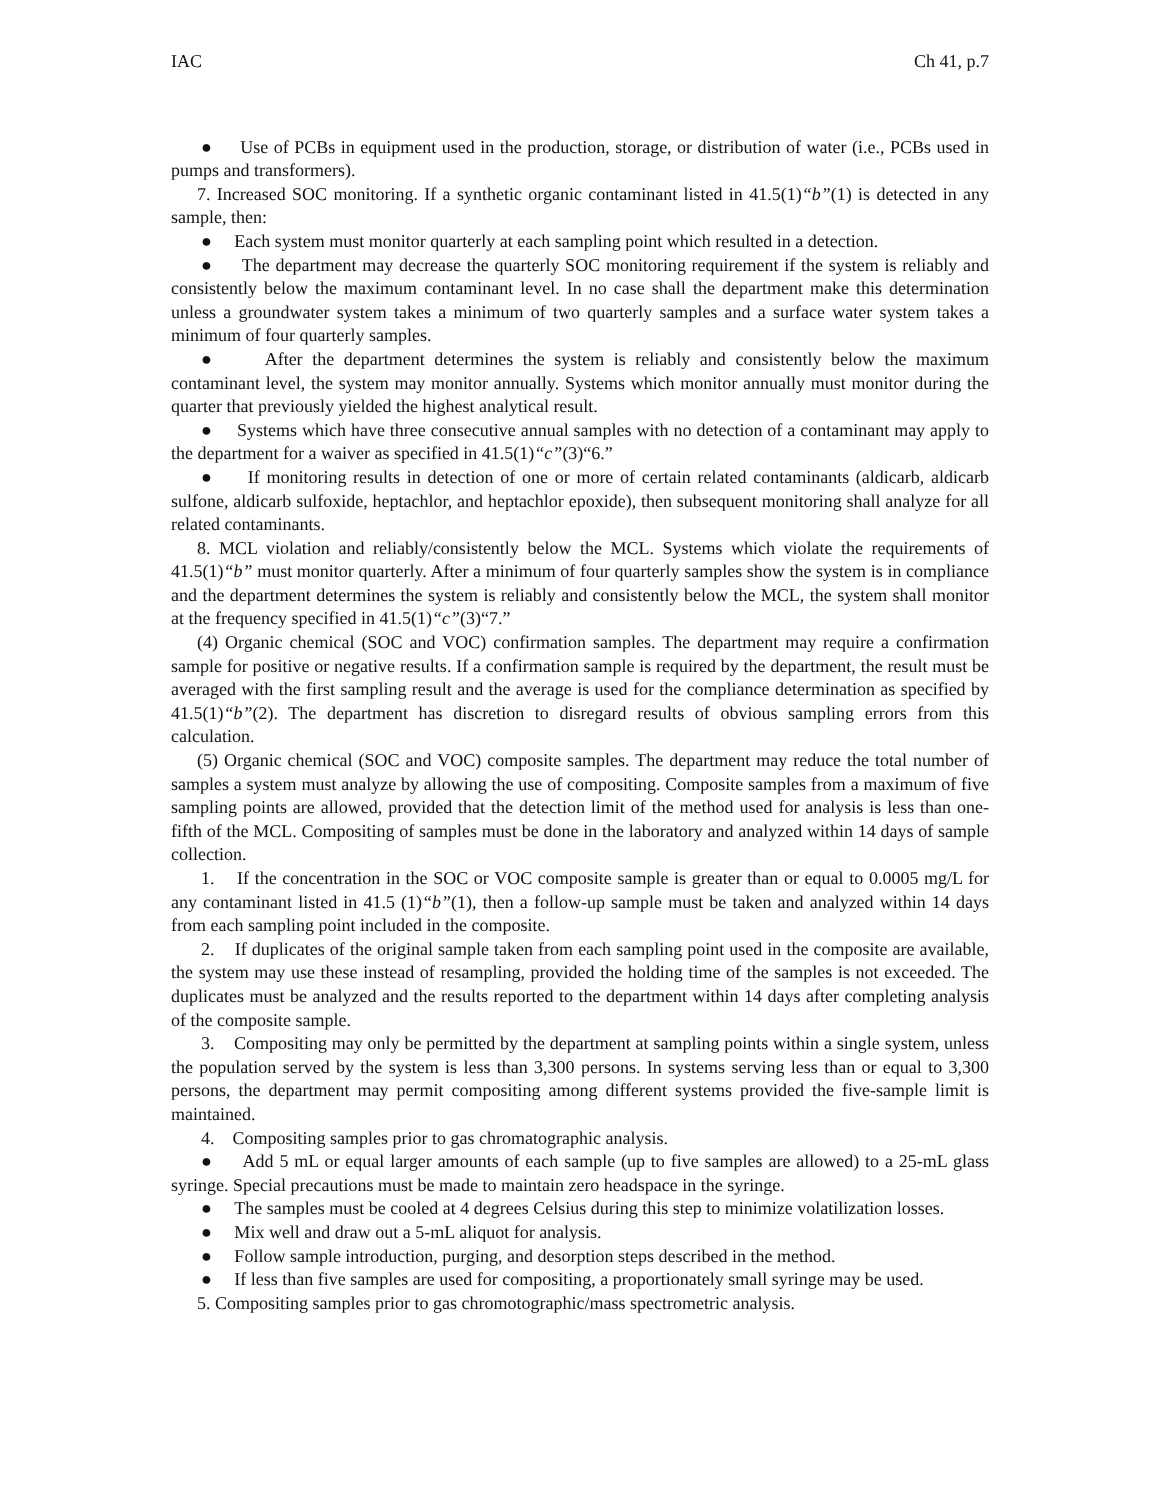IAC Ch 41, p.7
● Use of PCBs in equipment used in the production, storage, or distribution of water (i.e., PCBs used in pumps and transformers).
7. Increased SOC monitoring. If a synthetic organic contaminant listed in 41.5(1)“b”(1) is detected in any sample, then:
● Each system must monitor quarterly at each sampling point which resulted in a detection.
● The department may decrease the quarterly SOC monitoring requirement if the system is reliably and consistently below the maximum contaminant level. In no case shall the department make this determination unless a groundwater system takes a minimum of two quarterly samples and a surface water system takes a minimum of four quarterly samples.
● After the department determines the system is reliably and consistently below the maximum contaminant level, the system may monitor annually. Systems which monitor annually must monitor during the quarter that previously yielded the highest analytical result.
● Systems which have three consecutive annual samples with no detection of a contaminant may apply to the department for a waiver as specified in 41.5(1)“c”(3)“6.”
● If monitoring results in detection of one or more of certain related contaminants (aldicarb, aldicarb sulfone, aldicarb sulfoxide, heptachlor, and heptachlor epoxide), then subsequent monitoring shall analyze for all related contaminants.
8. MCL violation and reliably/consistently below the MCL. Systems which violate the requirements of 41.5(1)“b” must monitor quarterly. After a minimum of four quarterly samples show the system is in compliance and the department determines the system is reliably and consistently below the MCL, the system shall monitor at the frequency specified in 41.5(1)“c”(3)“7.”
(4) Organic chemical (SOC and VOC) confirmation samples. The department may require a confirmation sample for positive or negative results. If a confirmation sample is required by the department, the result must be averaged with the first sampling result and the average is used for the compliance determination as specified by 41.5(1)“b”(2). The department has discretion to disregard results of obvious sampling errors from this calculation.
(5) Organic chemical (SOC and VOC) composite samples. The department may reduce the total number of samples a system must analyze by allowing the use of compositing. Composite samples from a maximum of five sampling points are allowed, provided that the detection limit of the method used for analysis is less than one-fifth of the MCL. Compositing of samples must be done in the laboratory and analyzed within 14 days of sample collection.
1. If the concentration in the SOC or VOC composite sample is greater than or equal to 0.0005 mg/L for any contaminant listed in 41.5 (1)“b”(1), then a follow-up sample must be taken and analyzed within 14 days from each sampling point included in the composite.
2. If duplicates of the original sample taken from each sampling point used in the composite are available, the system may use these instead of resampling, provided the holding time of the samples is not exceeded. The duplicates must be analyzed and the results reported to the department within 14 days after completing analysis of the composite sample.
3. Compositing may only be permitted by the department at sampling points within a single system, unless the population served by the system is less than 3,300 persons. In systems serving less than or equal to 3,300 persons, the department may permit compositing among different systems provided the five-sample limit is maintained.
4. Compositing samples prior to gas chromatographic analysis.
● Add 5 mL or equal larger amounts of each sample (up to five samples are allowed) to a 25-mL glass syringe. Special precautions must be made to maintain zero headspace in the syringe.
● The samples must be cooled at 4 degrees Celsius during this step to minimize volatilization losses.
● Mix well and draw out a 5-mL aliquot for analysis.
● Follow sample introduction, purging, and desorption steps described in the method.
● If less than five samples are used for compositing, a proportionately small syringe may be used.
5. Compositing samples prior to gas chromotographic/mass spectrometric analysis.